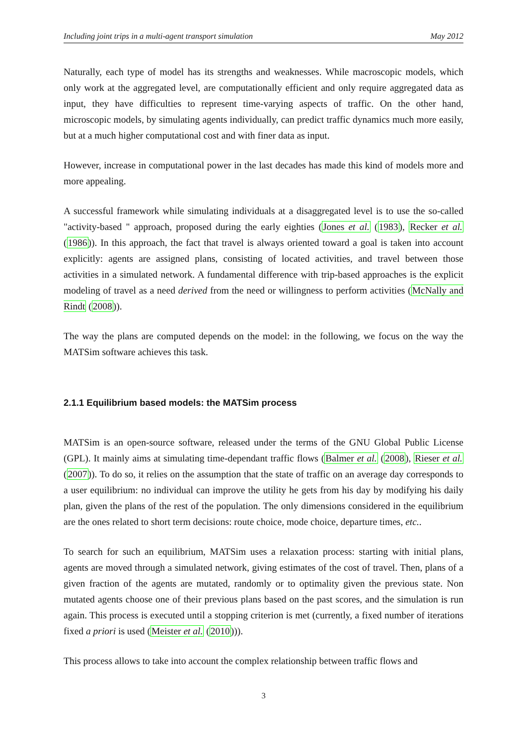Including joint trips in a multi-agent transport simulation May 2012
Naturally, each type of model has its strengths and weaknesses. While macroscopic models, which only work at the aggregated level, are computationally efficient and only require aggregated data as input, they have difficulties to represent time-varying aspects of traffic. On the other hand, microscopic models, by simulating agents individually, can predict traffic dynamics much more easily, but at a much higher computational cost and with finer data as input.
However, increase in computational power in the last decades has made this kind of models more and more appealing.
A successful framework while simulating individuals at a disaggregated level is to use the so-called "activity-based " approach, proposed during the early eighties (Jones et al. (1983), Recker et al. (1986)). In this approach, the fact that travel is always oriented toward a goal is taken into account explicitly: agents are assigned plans, consisting of located activities, and travel between those activities in a simulated network. A fundamental difference with trip-based approaches is the explicit modeling of travel as a need derived from the need or willingness to perform activities (McNally and Rindt (2008)).
The way the plans are computed depends on the model: in the following, we focus on the way the MATSim software achieves this task.
2.1.1 Equilibrium based models: the MATSim process
MATSim is an open-source software, released under the terms of the GNU Global Public License (GPL). It mainly aims at simulating time-dependant traffic flows (Balmer et al. (2008), Rieser et al. (2007)). To do so, it relies on the assumption that the state of traffic on an average day corresponds to a user equilibrium: no individual can improve the utility he gets from his day by modifying his daily plan, given the plans of the rest of the population. The only dimensions considered in the equilibrium are the ones related to short term decisions: route choice, mode choice, departure times, etc..
To search for such an equilibrium, MATSim uses a relaxation process: starting with initial plans, agents are moved through a simulated network, giving estimates of the cost of travel. Then, plans of a given fraction of the agents are mutated, randomly or to optimality given the previous state. Non mutated agents choose one of their previous plans based on the past scores, and the simulation is run again. This process is executed until a stopping criterion is met (currently, a fixed number of iterations fixed a priori is used (Meister et al. (2010))).
This process allows to take into account the complex relationship between traffic flows and
3